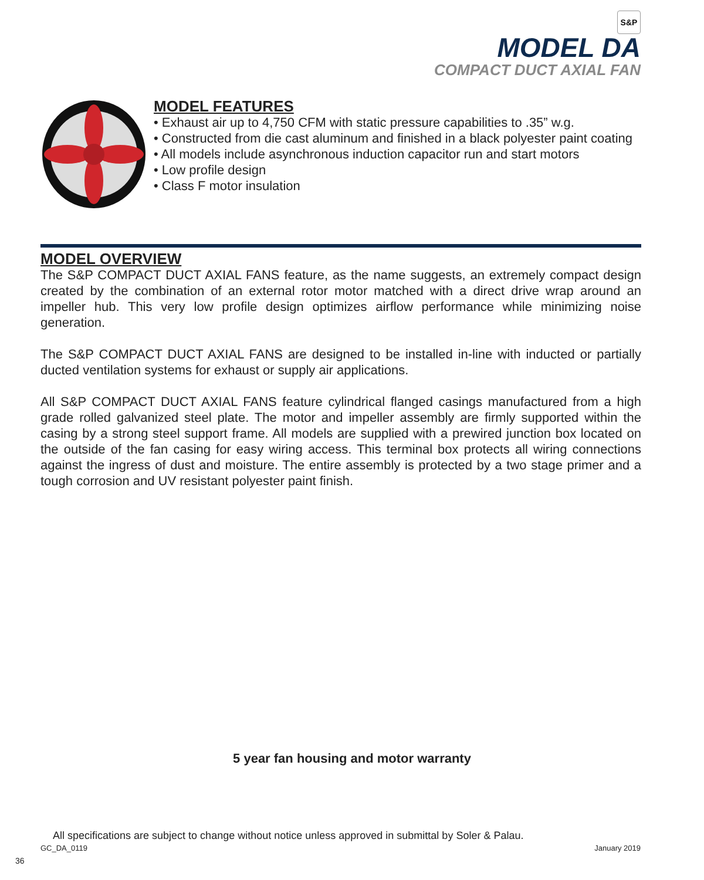S&P
MODEL DA
COMPACT DUCT AXIAL FAN
MODEL FEATURES
• Exhaust air up to 4,750 CFM with static pressure capabilities to .35” w.g.
• Constructed from die cast aluminum and finished in a black polyester paint coating
• All models include asynchronous induction capacitor run and start motors
• Low profile design
• Class F motor insulation
MODEL OVERVIEW
The S&P COMPACT DUCT AXIAL FANS feature, as the name suggests, an extremely compact design created by the combination of an external rotor motor matched with a direct drive wrap around an impeller hub. This very low profile design optimizes airflow performance while minimizing noise generation.
The S&P COMPACT DUCT AXIAL FANS are designed to be installed in-line with inducted or partially ducted ventilation systems for exhaust or supply air applications.
All S&P COMPACT DUCT AXIAL FANS feature cylindrical flanged casings manufactured from a high grade rolled galvanized steel plate. The motor and impeller assembly are firmly supported within the casing by a strong steel support frame. All models are supplied with a prewired junction box located on the outside of the fan casing for easy wiring access. This terminal box protects all wiring connections against the ingress of dust and moisture. The entire assembly is protected by a two stage primer and a tough corrosion and UV resistant polyester paint finish.
5 year fan housing and motor warranty
All specifications are subject to change without notice unless approved in submittal by Soler & Palau.
GC_DA_0119 January 2019
36